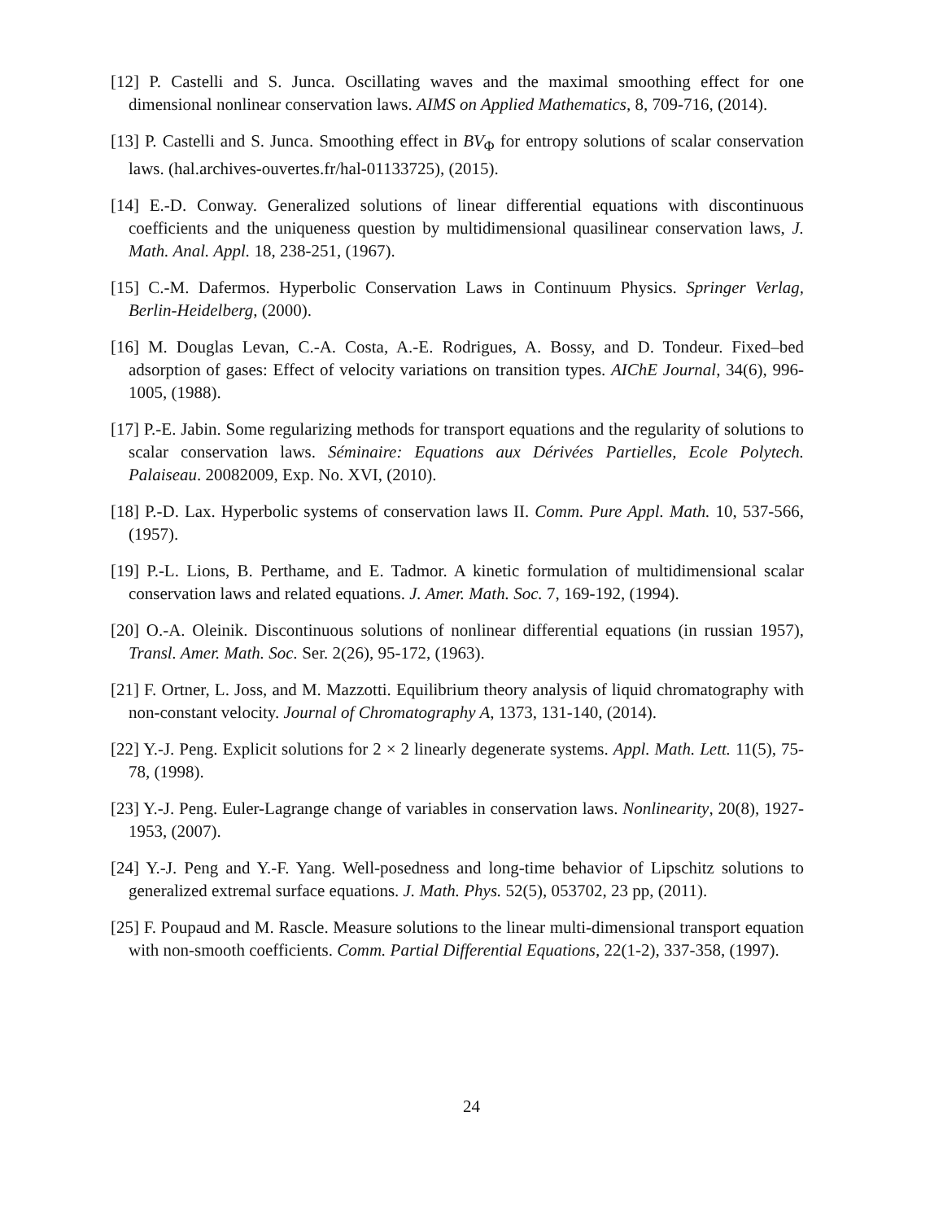[12] P. Castelli and S. Junca. Oscillating waves and the maximal smoothing effect for one dimensional nonlinear conservation laws. AIMS on Applied Mathematics, 8, 709-716, (2014).
[13] P. Castelli and S. Junca. Smoothing effect in BV<sub>Φ</sub> for entropy solutions of scalar conservation laws. (hal.archives-ouvertes.fr/hal-01133725), (2015).
[14] E.-D. Conway. Generalized solutions of linear differential equations with discontinuous coefficients and the uniqueness question by multidimensional quasilinear conservation laws, J. Math. Anal. Appl. 18, 238-251, (1967).
[15] C.-M. Dafermos. Hyperbolic Conservation Laws in Continuum Physics. Springer Verlag, Berlin-Heidelberg, (2000).
[16] M. Douglas Levan, C.-A. Costa, A.-E. Rodrigues, A. Bossy, and D. Tondeur. Fixed–bed adsorption of gases: Effect of velocity variations on transition types. AIChE Journal, 34(6), 996-1005, (1988).
[17] P.-E. Jabin. Some regularizing methods for transport equations and the regularity of solutions to scalar conservation laws. Séminaire: Equations aux Dérivées Partielles, Ecole Polytech. Palaiseau. 20082009, Exp. No. XVI, (2010).
[18] P.-D. Lax. Hyperbolic systems of conservation laws II. Comm. Pure Appl. Math. 10, 537-566, (1957).
[19] P.-L. Lions, B. Perthame, and E. Tadmor. A kinetic formulation of multidimensional scalar conservation laws and related equations. J. Amer. Math. Soc. 7, 169-192, (1994).
[20] O.-A. Oleinik. Discontinuous solutions of nonlinear differential equations (in russian 1957), Transl. Amer. Math. Soc. Ser. 2(26), 95-172, (1963).
[21] F. Ortner, L. Joss, and M. Mazzotti. Equilibrium theory analysis of liquid chromatography with non-constant velocity. Journal of Chromatography A, 1373, 131-140, (2014).
[22] Y.-J. Peng. Explicit solutions for 2 × 2 linearly degenerate systems. Appl. Math. Lett. 11(5), 75-78, (1998).
[23] Y.-J. Peng. Euler-Lagrange change of variables in conservation laws. Nonlinearity, 20(8), 1927-1953, (2007).
[24] Y.-J. Peng and Y.-F. Yang. Well-posedness and long-time behavior of Lipschitz solutions to generalized extremal surface equations. J. Math. Phys. 52(5), 053702, 23 pp, (2011).
[25] F. Poupaud and M. Rascle. Measure solutions to the linear multi-dimensional transport equation with non-smooth coefficients. Comm. Partial Differential Equations, 22(1-2), 337-358, (1997).
24